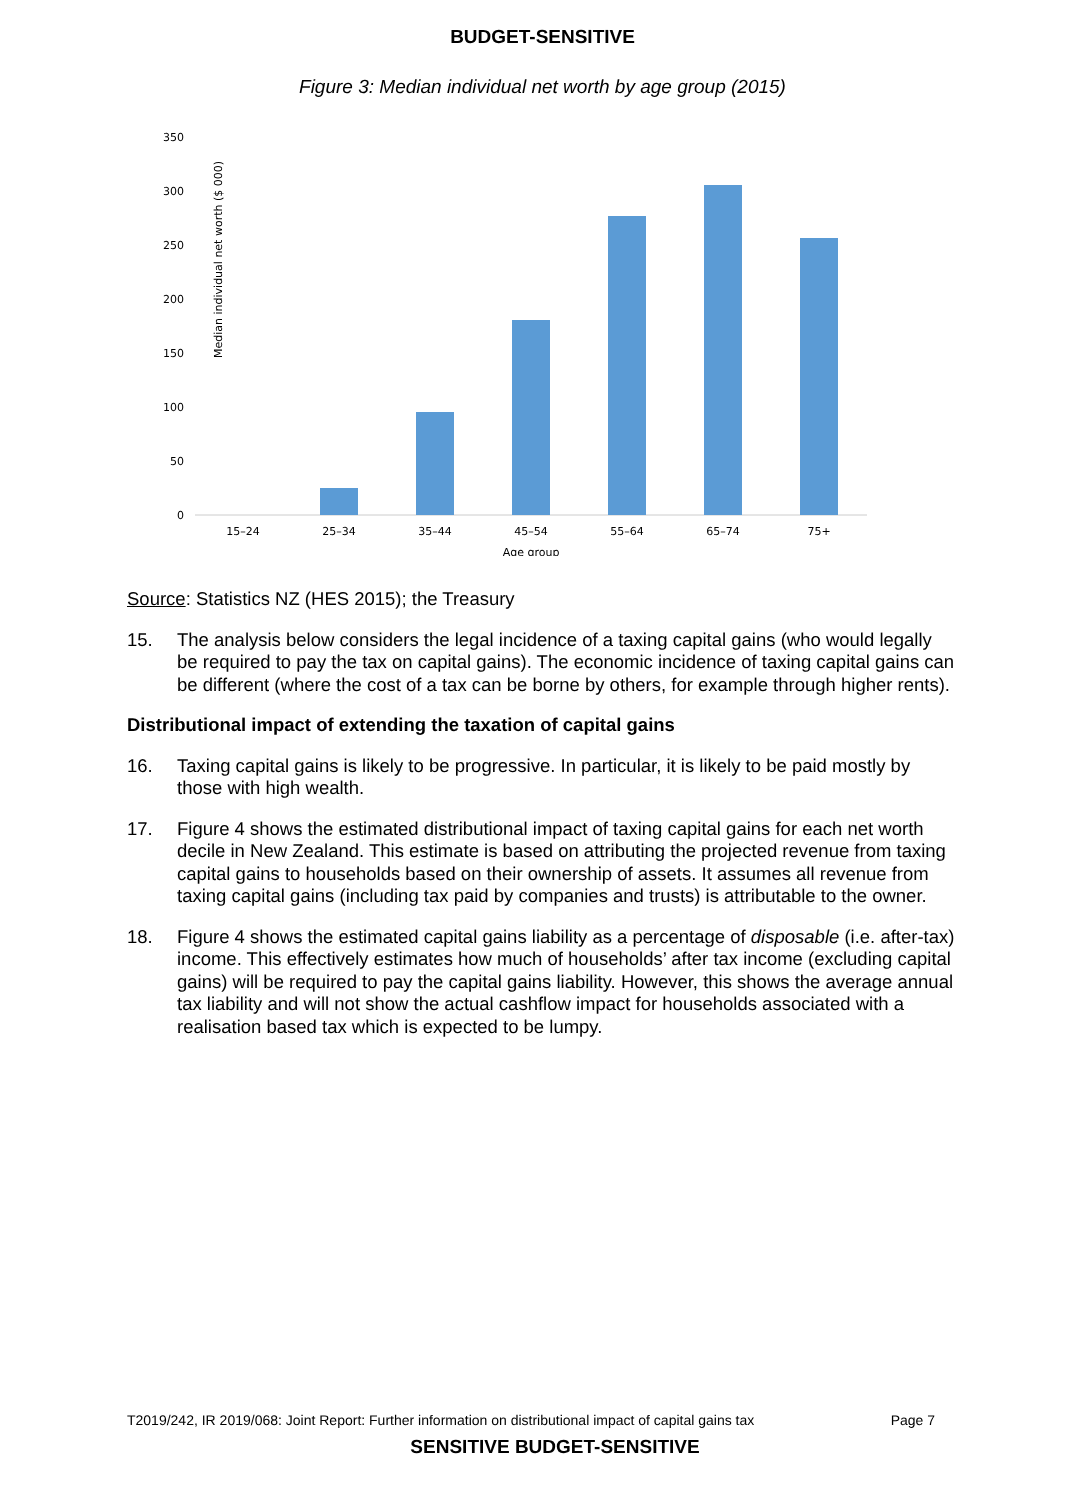BUDGET-SENSITIVE
Figure 3: Median individual net worth by age group (2015)
Median individual net worth ($ 000)
350
300
250
200
150
100
50
0
15–24
25–34
35–44
45–54
55–64
65–74
75+
Age group
Source: Statistics NZ (HES 2015); the Treasury
15. The analysis below considers the legal incidence of a taxing capital gains (who would legally be required to pay the tax on capital gains). The economic incidence of taxing capital gains can be different (where the cost of a tax can be borne by others, for example through higher rents).
Distributional impact of extending the taxation of capital gains
16. Taxing capital gains is likely to be progressive. In particular, it is likely to be paid mostly by those with high wealth.
17. Figure 4 shows the estimated distributional impact of taxing capital gains for each net worth decile in New Zealand. This estimate is based on attributing the projected revenue from taxing capital gains to households based on their ownership of assets. It assumes all revenue from taxing capital gains (including tax paid by companies and trusts) is attributable to the owner.
18. Figure 4 shows the estimated capital gains liability as a percentage of disposable (i.e. after-tax) income. This effectively estimates how much of households’ after tax income (excluding capital gains) will be required to pay the capital gains liability. However, this shows the average annual tax liability and will not show the actual cashflow impact for households associated with a realisation based tax which is expected to be lumpy.
T2019/242, IR 2019/068: Joint Report: Further information on distributional impact of capital gains tax Page 7
SENSITIVE BUDGET-SENSITIVE